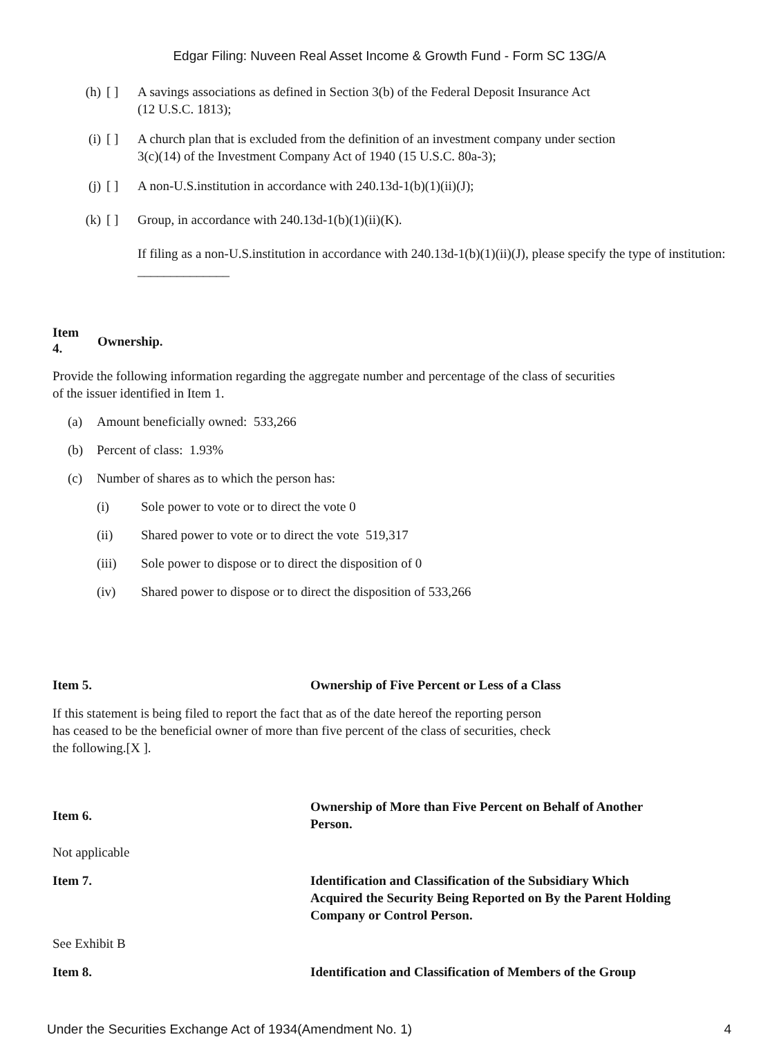Edgar Filing: Nuveen Real Asset Income & Growth Fund - Form SC 13G/A
(h) [ ] A savings associations as defined in Section 3(b) of the Federal Deposit Insurance Act
(12 U.S.C. 1813);
(i) [ ] A church plan that is excluded from the definition of an investment company under section
3(c)(14) of the Investment Company Act of 1940 (15 U.S.C. 80a-3);
(j) [ ] A non-U.S.institution in accordance with 240.13d-1(b)(1)(ii)(J);
(k) [ ] Group, in accordance with 240.13d-1(b)(1)(ii)(K).
If filing as a non-U.S.institution in accordance with 240.13d-1(b)(1)(ii)(J), please specify the type of institution: ______________
Item
4. Ownership.
Provide the following information regarding the aggregate number and percentage of the class of securities
of the issuer identified in Item 1.
(a) Amount beneficially owned: 533,266
(b) Percent of class: 1.93%
(c) Number of shares as to which the person has:
(i) Sole power to vote or to direct the vote 0
(ii) Shared power to vote or to direct the vote 519,317
(iii) Sole power to dispose or to direct the disposition of 0
(iv) Shared power to dispose or to direct the disposition of 533,266
Item 5. Ownership of Five Percent or Less of a Class
If this statement is being filed to report the fact that as of the date hereof the reporting person
has ceased to be the beneficial owner of more than five percent of the class of securities, check
the following.[X ].
Item 6. Ownership of More than Five Percent on Behalf of Another
Person.
Not applicable
Item 7. Identification and Classification of the Subsidiary Which
Acquired the Security Being Reported on By the Parent Holding
Company or Control Person.
See Exhibit B
Item 8. Identification and Classification of Members of the Group
Under the Securities Exchange Act of 1934(Amendment No. 1) 4